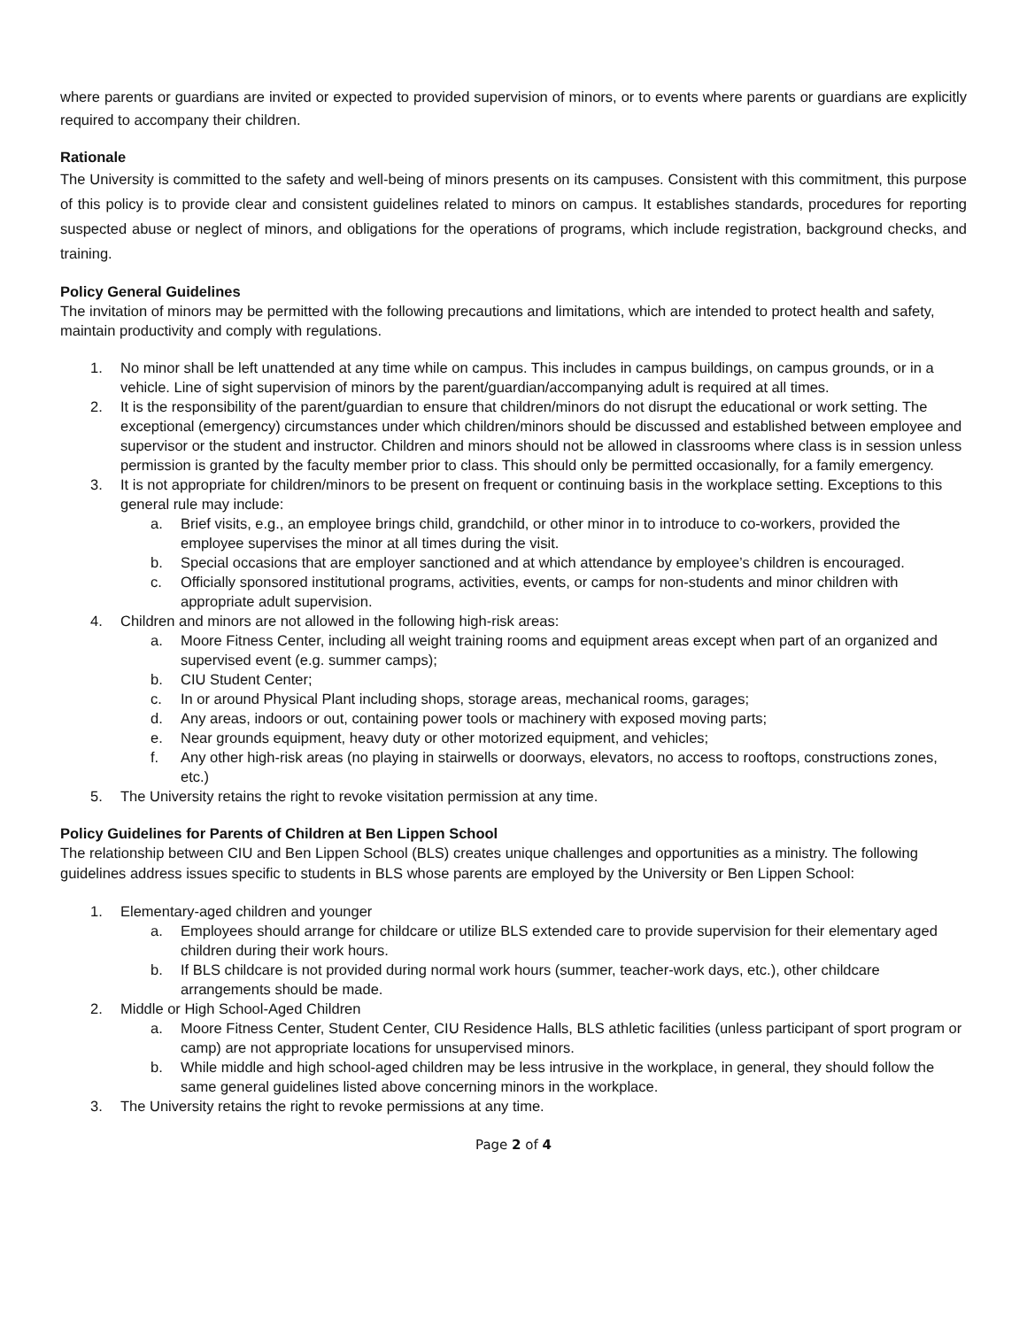where parents or guardians are invited or expected to provided supervision of minors, or to events where parents or guardians are explicitly required to accompany their children.
Rationale
The University is committed to the safety and well-being of minors presents on its campuses. Consistent with this commitment, this purpose of this policy is to provide clear and consistent guidelines related to minors on campus. It establishes standards, procedures for reporting suspected abuse or neglect of minors, and obligations for the operations of programs, which include registration, background checks, and training.
Policy General Guidelines
The invitation of minors may be permitted with the following precautions and limitations, which are intended to protect health and safety, maintain productivity and comply with regulations.
1. No minor shall be left unattended at any time while on campus. This includes in campus buildings, on campus grounds, or in a vehicle. Line of sight supervision of minors by the parent/guardian/accompanying adult is required at all times.
2. It is the responsibility of the parent/guardian to ensure that children/minors do not disrupt the educational or work setting. The exceptional (emergency) circumstances under which children/minors should be discussed and established between employee and supervisor or the student and instructor. Children and minors should not be allowed in classrooms where class is in session unless permission is granted by the faculty member prior to class. This should only be permitted occasionally, for a family emergency.
3. It is not appropriate for children/minors to be present on frequent or continuing basis in the workplace setting. Exceptions to this general rule may include:
a. Brief visits, e.g., an employee brings child, grandchild, or other minor in to introduce to co-workers, provided the employee supervises the minor at all times during the visit.
b. Special occasions that are employer sanctioned and at which attendance by employee’s children is encouraged.
c. Officially sponsored institutional programs, activities, events, or camps for non-students and minor children with appropriate adult supervision.
4. Children and minors are not allowed in the following high-risk areas:
a. Moore Fitness Center, including all weight training rooms and equipment areas except when part of an organized and supervised event (e.g. summer camps);
b. CIU Student Center;
c. In or around Physical Plant including shops, storage areas, mechanical rooms, garages;
d. Any areas, indoors or out, containing power tools or machinery with exposed moving parts;
e. Near grounds equipment, heavy duty or other motorized equipment, and vehicles;
f. Any other high-risk areas (no playing in stairwells or doorways, elevators, no access to rooftops, constructions zones, etc.)
5. The University retains the right to revoke visitation permission at any time.
Policy Guidelines for Parents of Children at Ben Lippen School
The relationship between CIU and Ben Lippen School (BLS) creates unique challenges and opportunities as a ministry. The following guidelines address issues specific to students in BLS whose parents are employed by the University or Ben Lippen School:
1. Elementary-aged children and younger
a. Employees should arrange for childcare or utilize BLS extended care to provide supervision for their elementary aged children during their work hours.
b. If BLS childcare is not provided during normal work hours (summer, teacher-work days, etc.), other childcare arrangements should be made.
2. Middle or High School-Aged Children
a. Moore Fitness Center, Student Center, CIU Residence Halls, BLS athletic facilities (unless participant of sport program or camp) are not appropriate locations for unsupervised minors.
b. While middle and high school-aged children may be less intrusive in the workplace, in general, they should follow the same general guidelines listed above concerning minors in the workplace.
3. The University retains the right to revoke permissions at any time.
Page 2 of 4